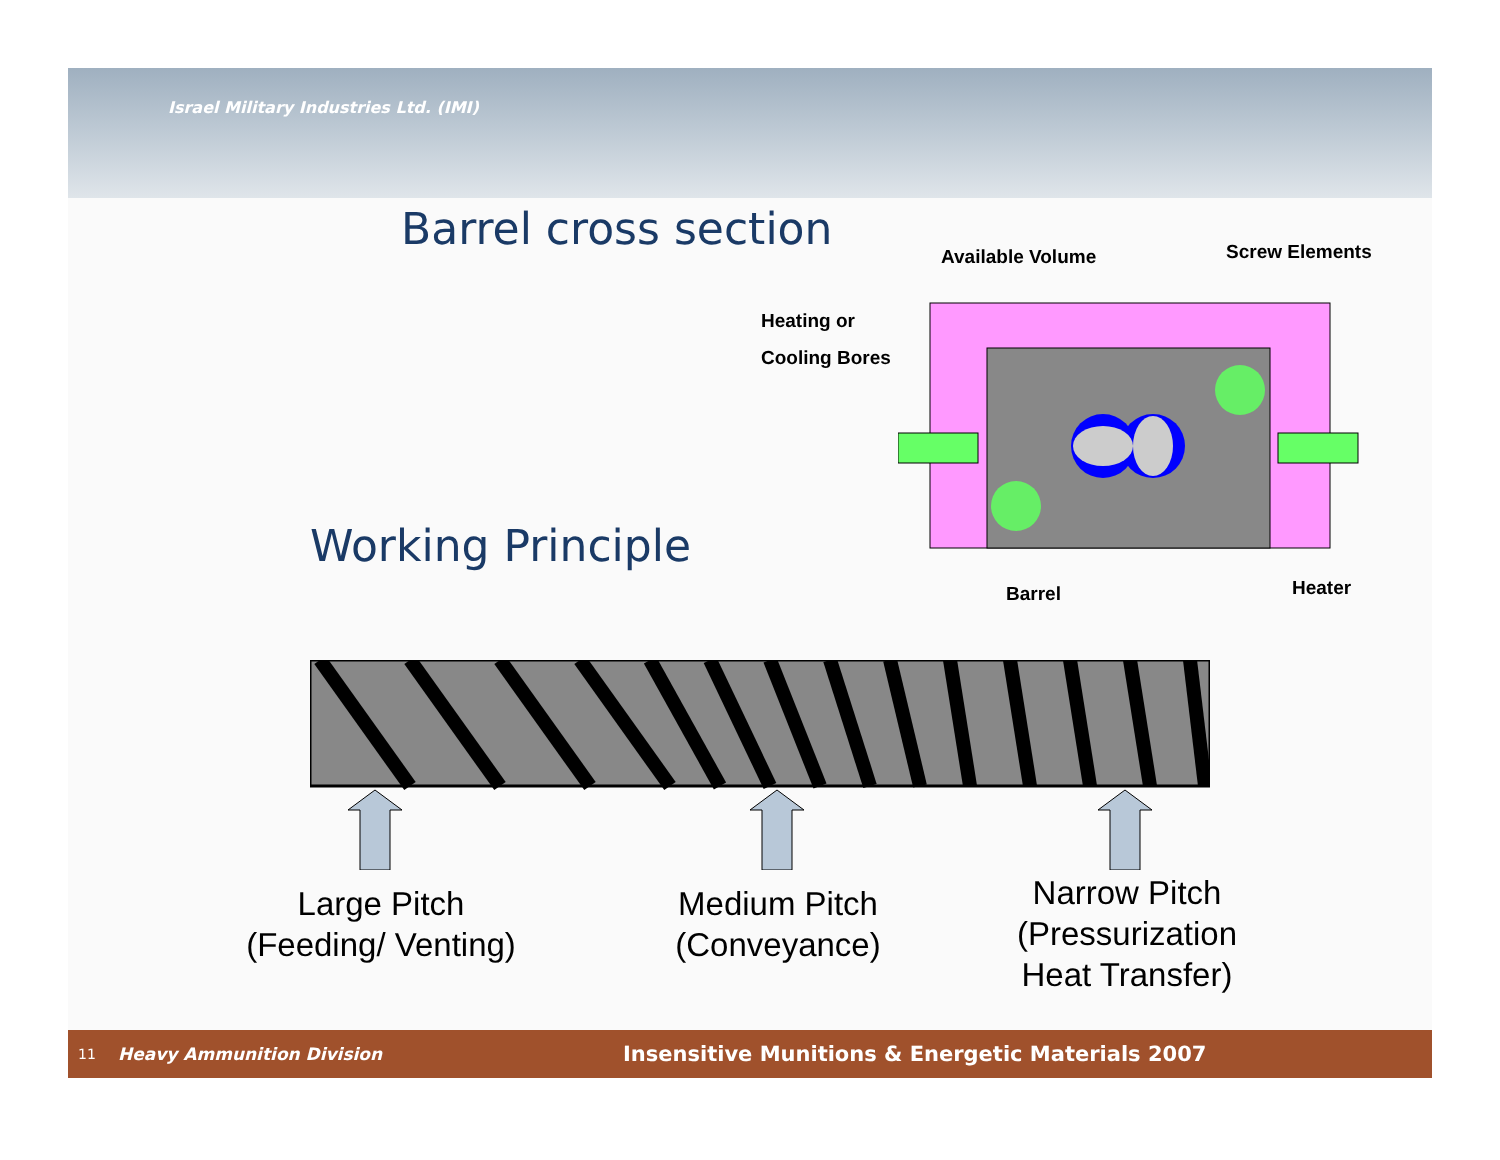Israel Military Industries Ltd. (IMI)
Barrel cross section
Working Principle
Available Volume Screw Elements
Heating or
Cooling Bores
Barrel Heater
Large Pitch
(Feeding/ Venting)
Medium Pitch
(Conveyance)
Narrow Pitch
(Pressurization
Heat Transfer)
11 Heavy Ammunition Division Insensitive Munitions & Energetic Materials 2007